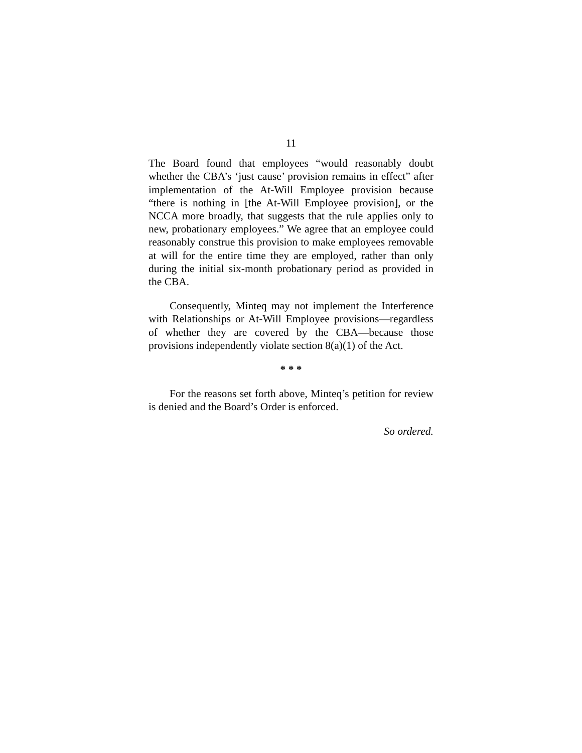11
The Board found that employees “would reasonably doubt whether the CBA’s ‘just cause’ provision remains in effect” after implementation of the At-Will Employee provision because “there is nothing in [the At-Will Employee provision], or the NCCA more broadly, that suggests that the rule applies only to new, probationary employees.” We agree that an employee could reasonably construe this provision to make employees removable at will for the entire time they are employed, rather than only during the initial six-month probationary period as provided in the CBA.
Consequently, Minteq may not implement the Interference with Relationships or At-Will Employee provisions—regardless of whether they are covered by the CBA—because those provisions independently violate section 8(a)(1) of the Act.
* * *
For the reasons set forth above, Minteq’s petition for review is denied and the Board’s Order is enforced.
So ordered.